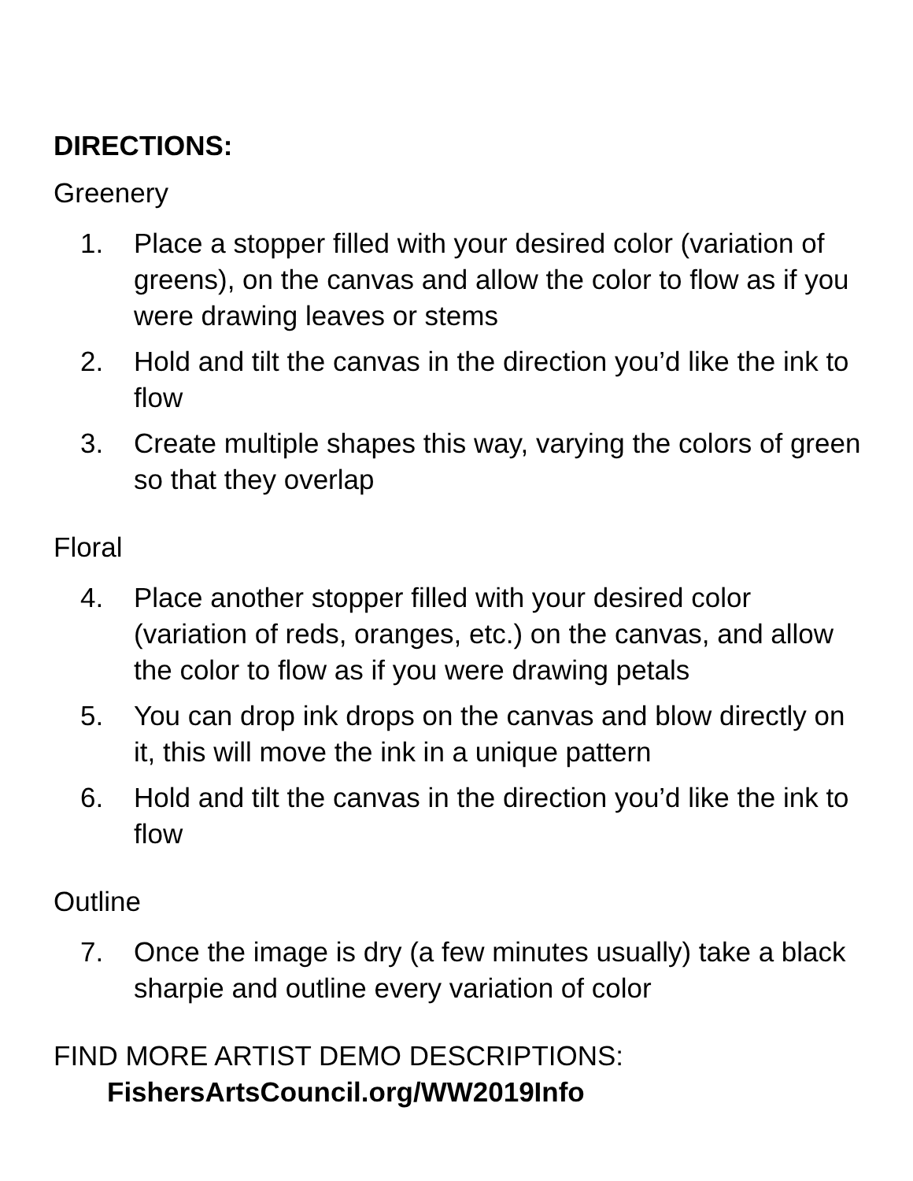DIRECTIONS:
Greenery
1. Place a stopper filled with your desired color (variation of greens), on the canvas and allow the color to flow as if you were drawing leaves or stems
2. Hold and tilt the canvas in the direction you’d like the ink to flow
3. Create multiple shapes this way, varying the colors of green so that they overlap
Floral
4. Place another stopper filled with your desired color (variation of reds, oranges, etc.) on the canvas, and allow the color to flow as if you were drawing petals
5. You can drop ink drops on the canvas and blow directly on it, this will move the ink in a unique pattern
6. Hold and tilt the canvas in the direction you’d like the ink to flow
Outline
7. Once the image is dry (a few minutes usually) take a black sharpie and outline every variation of color
FIND MORE ARTIST DEMO DESCRIPTIONS:
FishersArtsCouncil.org/WW2019Info